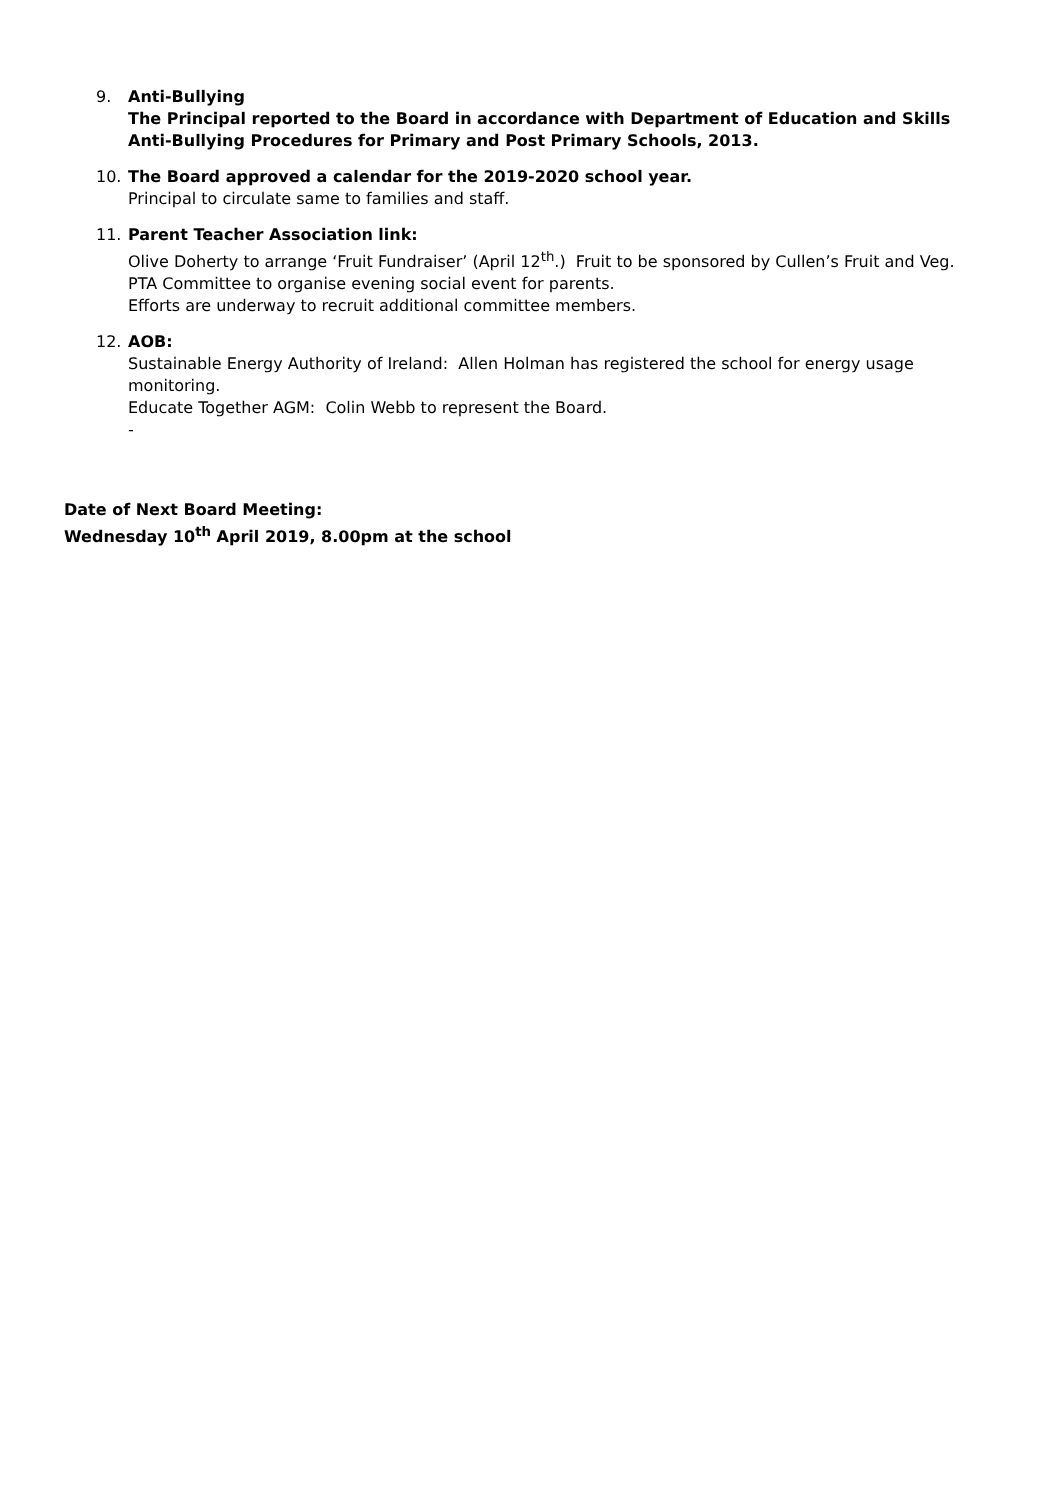9. Anti-Bullying
The Principal reported to the Board in accordance with Department of Education and Skills Anti-Bullying Procedures for Primary and Post Primary Schools, 2013.
10. The Board approved a calendar for the 2019-2020 school year.
Principal to circulate same to families and staff.
11. Parent Teacher Association link:
Olive Doherty to arrange ‘Fruit Fundraiser’ (April 12<sup>th</sup>.) Fruit to be sponsored by Cullen’s Fruit and Veg.
PTA Committee to organise evening social event for parents.
Efforts are underway to recruit additional committee members.
12. AOB:
Sustainable Energy Authority of Ireland: Allen Holman has registered the school for energy usage monitoring.
Educate Together AGM: Colin Webb to represent the Board.
-
Date of Next Board Meeting:
Wednesday 10<sup>th</sup> April 2019, 8.00pm at the school